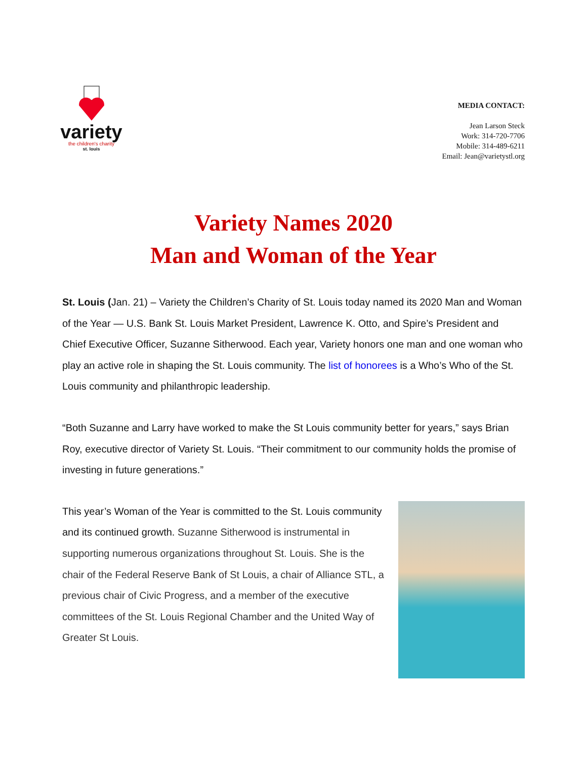variety
the children's charity
st. louis
MEDIA CONTACT:
Jean Larson Steck
Work: 314-720-7706
Mobile: 314-489-6211
Email: Jean@varietystl.org
Variety Names 2020
Man and Woman of the Year
St. Louis (Jan. 21) – Variety the Children’s Charity of St. Louis today named its 2020 Man and Woman of the Year — U.S. Bank St. Louis Market President, Lawrence K. Otto, and Spire’s President and Chief Executive Officer, Suzanne Sitherwood. Each year, Variety honors one man and one woman who play an active role in shaping the St. Louis community. The list of honorees is a Who’s Who of the St. Louis community and philanthropic leadership.
“Both Suzanne and Larry have worked to make the St Louis community better for years,” says Brian Roy, executive director of Variety St. Louis. “Their commitment to our community holds the promise of investing in future generations.”
This year’s Woman of the Year is committed to the St. Louis community and its continued growth. Suzanne Sitherwood is instrumental in supporting numerous organizations throughout St. Louis. She is the chair of the Federal Reserve Bank of St Louis, a chair of Alliance STL, a previous chair of Civic Progress, and a member of the executive committees of the St. Louis Regional Chamber and the United Way of Greater St Louis.